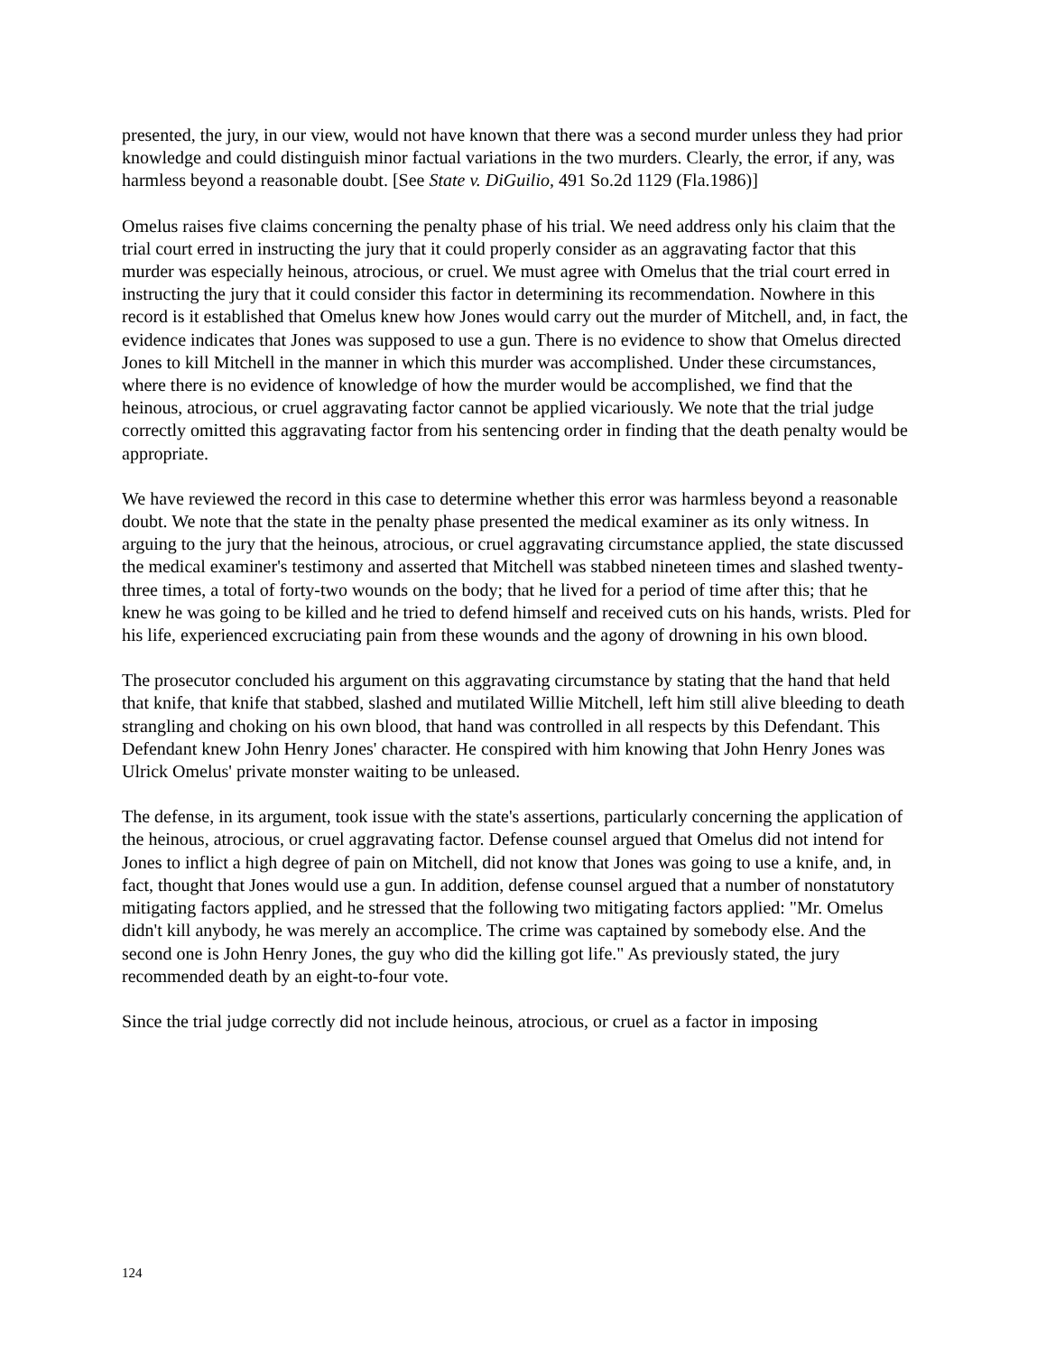presented, the jury, in our view, would not have known that there was a second murder unless they had prior knowledge and could distinguish minor factual variations in the two murders. Clearly, the error, if any, was harmless beyond a reasonable doubt. [See State v. DiGuilio, 491 So.2d 1129 (Fla.1986)]
Omelus raises five claims concerning the penalty phase of his trial. We need address only his claim that the trial court erred in instructing the jury that it could properly consider as an aggravating factor that this murder was especially heinous, atrocious, or cruel. We must agree with Omelus that the trial court erred in instructing the jury that it could consider this factor in determining its recommendation. Nowhere in this record is it established that Omelus knew how Jones would carry out the murder of Mitchell, and, in fact, the evidence indicates that Jones was supposed to use a gun. There is no evidence to show that Omelus directed Jones to kill Mitchell in the manner in which this murder was accomplished. Under these circumstances, where there is no evidence of knowledge of how the murder would be accomplished, we find that the heinous, atrocious, or cruel aggravating factor cannot be applied vicariously. We note that the trial judge correctly omitted this aggravating factor from his sentencing order in finding that the death penalty would be appropriate.
We have reviewed the record in this case to determine whether this error was harmless beyond a reasonable doubt. We note that the state in the penalty phase presented the medical examiner as its only witness. In arguing to the jury that the heinous, atrocious, or cruel aggravating circumstance applied, the state discussed the medical examiner's testimony and asserted that Mitchell was stabbed nineteen times and slashed twenty-three times, a total of forty-two wounds on the body; that he lived for a period of time after this; that he knew he was going to be killed and he tried to defend himself and received cuts on his hands, wrists. Pled for his life, experienced excruciating pain from these wounds and the agony of drowning in his own blood.
The prosecutor concluded his argument on this aggravating circumstance by stating that the hand that held that knife, that knife that stabbed, slashed and mutilated Willie Mitchell, left him still alive bleeding to death strangling and choking on his own blood, that hand was controlled in all respects by this Defendant. This Defendant knew John Henry Jones' character. He conspired with him knowing that John Henry Jones was Ulrick Omelus' private monster waiting to be unleased.
The defense, in its argument, took issue with the state's assertions, particularly concerning the application of the heinous, atrocious, or cruel aggravating factor. Defense counsel argued that Omelus did not intend for Jones to inflict a high degree of pain on Mitchell, did not know that Jones was going to use a knife, and, in fact, thought that Jones would use a gun. In addition, defense counsel argued that a number of nonstatutory mitigating factors applied, and he stressed that the following two mitigating factors applied: "Mr. Omelus didn't kill anybody, he was merely an accomplice. The crime was captained by somebody else. And the second one is John Henry Jones, the guy who did the killing got life." As previously stated, the jury recommended death by an eight-to-four vote.
Since the trial judge correctly did not include heinous, atrocious, or cruel as a factor in imposing
124